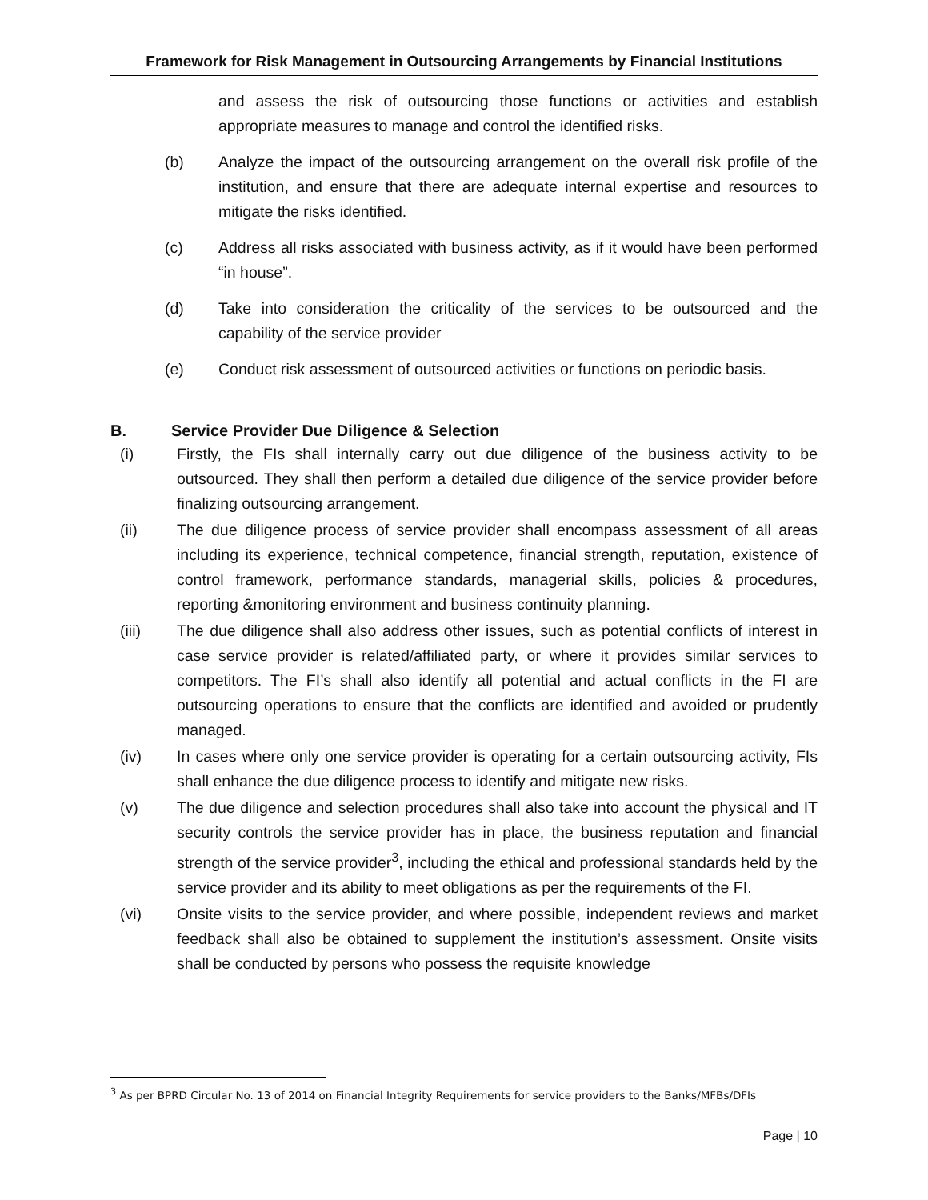Framework for Risk Management in Outsourcing Arrangements by Financial Institutions
and assess the risk of outsourcing those functions or activities and establish appropriate measures to manage and control the identified risks.
(b) Analyze the impact of the outsourcing arrangement on the overall risk profile of the institution, and ensure that there are adequate internal expertise and resources to mitigate the risks identified.
(c) Address all risks associated with business activity, as if it would have been performed “in house”.
(d) Take into consideration the criticality of the services to be outsourced and the capability of the service provider
(e) Conduct risk assessment of outsourced activities or functions on periodic basis.
B. Service Provider Due Diligence & Selection
(i) Firstly, the FIs shall internally carry out due diligence of the business activity to be outsourced. They shall then perform a detailed due diligence of the service provider before finalizing outsourcing arrangement.
(ii) The due diligence process of service provider shall encompass assessment of all areas including its experience, technical competence, financial strength, reputation, existence of control framework, performance standards, managerial skills, policies & procedures, reporting &monitoring environment and business continuity planning.
(iii) The due diligence shall also address other issues, such as potential conflicts of interest in case service provider is related/affiliated party, or where it provides similar services to competitors. The FI’s shall also identify all potential and actual conflicts in the FI are outsourcing operations to ensure that the conflicts are identified and avoided or prudently managed.
(iv) In cases where only one service provider is operating for a certain outsourcing activity, FIs shall enhance the due diligence process to identify and mitigate new risks.
(v) The due diligence and selection procedures shall also take into account the physical and IT security controls the service provider has in place, the business reputation and financial strength of the service provider<sup>3</sup>, including the ethical and professional standards held by the service provider and its ability to meet obligations as per the requirements of the FI.
(vi) Onsite visits to the service provider, and where possible, independent reviews and market feedback shall also be obtained to supplement the institution’s assessment. Onsite visits shall be conducted by persons who possess the requisite knowledge
<sup>3</sup> As per BPRD Circular No. 13 of 2014 on Financial Integrity Requirements for service providers to the Banks/MFBs/DFIs
Page | 10